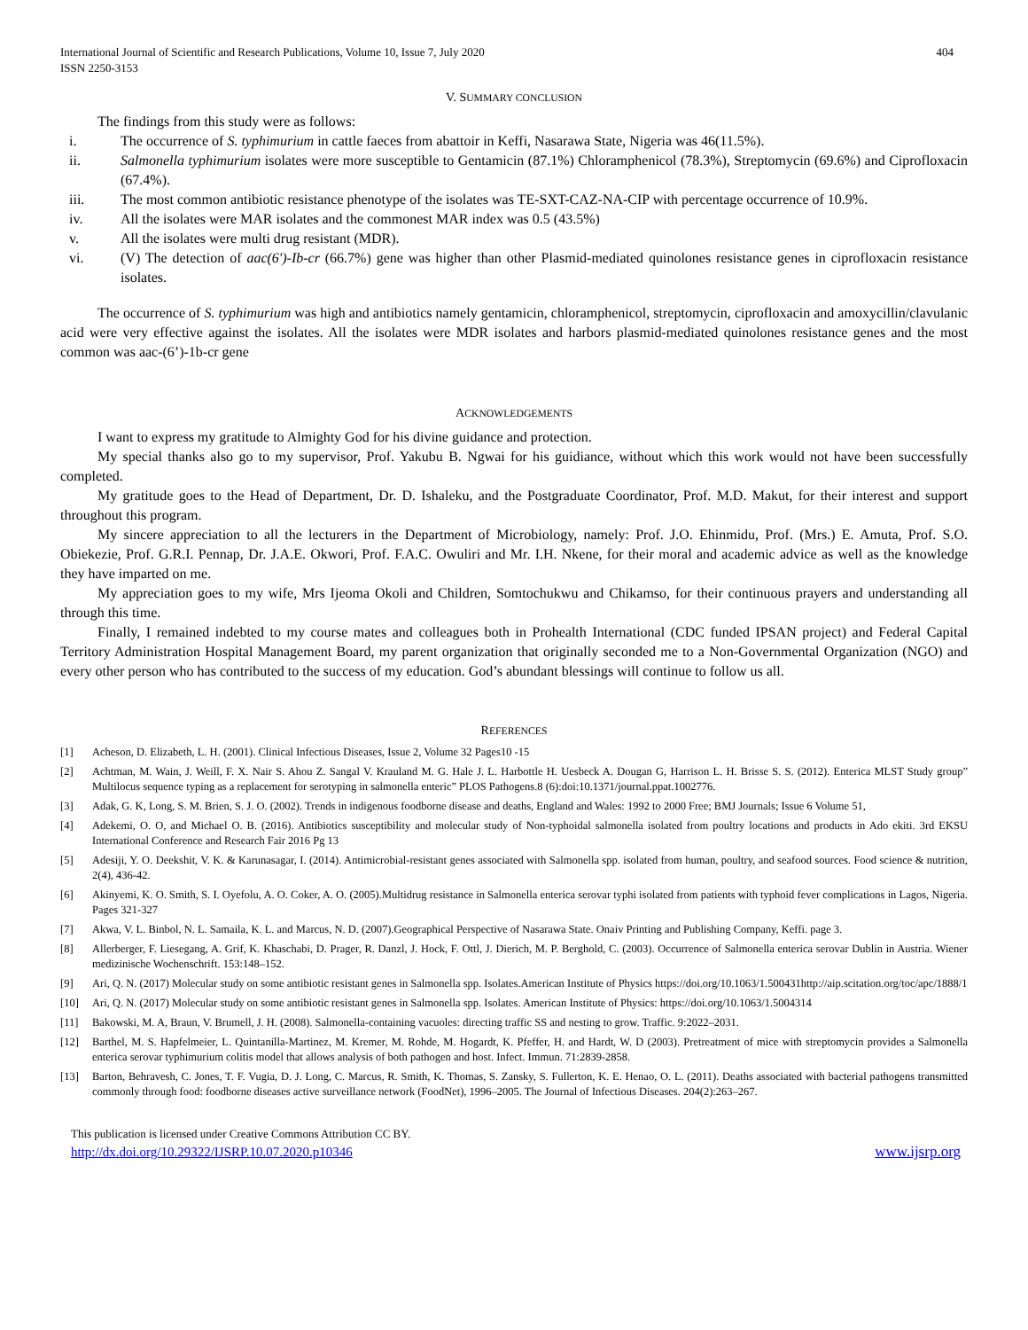International Journal of Scientific and Research Publications, Volume 10, Issue 7, July 2020
ISSN 2250-3153
404
V. SUMMARY CONCLUSION
The findings from this study were as follows:
i. The occurrence of S. typhimurium in cattle faeces from abattoir in Keffi, Nasarawa State, Nigeria was 46(11.5%).
ii. Salmonella typhimurium isolates were more susceptible to Gentamicin (87.1%) Chloramphenicol (78.3%), Streptomycin (69.6%) and Ciprofloxacin (67.4%).
iii. The most common antibiotic resistance phenotype of the isolates was TE-SXT-CAZ-NA-CIP with percentage occurrence of 10.9%.
iv. All the isolates were MAR isolates and the commonest MAR index was 0.5 (43.5%)
v. All the isolates were multi drug resistant (MDR).
vi. (V) The detection of aac(6')-Ib-cr (66.7%) gene was higher than other Plasmid-mediated quinolones resistance genes in ciprofloxacin resistance isolates.
The occurrence of S. typhimurium was high and antibiotics namely gentamicin, chloramphenicol, streptomycin, ciprofloxacin and amoxycillin/clavulanic acid were very effective against the isolates. All the isolates were MDR isolates and harbors plasmid-mediated quinolones resistance genes and the most common was aac-(6’)-1b-cr gene
ACKNOWLEDGEMENTS
I want to express my gratitude to Almighty God for his divine guidance and protection.
My special thanks also go to my supervisor, Prof. Yakubu B. Ngwai for his guidiance, without which this work would not have been successfully completed.
My gratitude goes to the Head of Department, Dr. D. Ishaleku, and the Postgraduate Coordinator, Prof. M.D. Makut, for their interest and support throughout this program.
My sincere appreciation to all the lecturers in the Department of Microbiology, namely: Prof. J.O. Ehinmidu, Prof. (Mrs.) E. Amuta, Prof. S.O. Obiekezie, Prof. G.R.I. Pennap, Dr. J.A.E. Okwori, Prof. F.A.C. Owuliri and Mr. I.H. Nkene, for their moral and academic advice as well as the knowledge they have imparted on me.
My appreciation goes to my wife, Mrs Ijeoma Okoli and Children, Somtochukwu and Chikamso, for their continuous prayers and understanding all through this time.
Finally, I remained indebted to my course mates and colleagues both in Prohealth International (CDC funded IPSAN project) and Federal Capital Territory Administration Hospital Management Board, my parent organization that originally seconded me to a Non-Governmental Organization (NGO) and every other person who has contributed to the success of my education. God’s abundant blessings will continue to follow us all.
REFERENCES
[1] Acheson, D. Elizabeth, L. H. (2001). Clinical Infectious Diseases, Issue 2, Volume 32 Pages10 -15
[2] Achtman, M. Wain, J. Weill, F. X. Nair S. Ahou Z. Sangal V. Krauland M. G. Hale J. L. Harbottle H. Uesbeck A. Dougan G, Harrison L. H. Brisse S. S. (2012). Enterica MLST Study group” Multilocus sequence typing as a replacement for serotyping in salmonella enteric” PLOS Pathogens.8 (6):doi:10.1371/journal.ppat.1002776.
[3] Adak, G. K, Long, S. M. Brien, S. J. O. (2002). Trends in indigenous foodborne disease and deaths, England and Wales: 1992 to 2000 Free; BMJ Journals; Issue 6 Volume 51,
[4] Adekemi, O. O, and Michael O. B. (2016). Antibiotics susceptibility and molecular study of Non-typhoidal salmonella isolated from poultry locations and products in Ado ekiti. 3rd EKSU International Conference and Research Fair 2016 Pg 13
[5] Adesiji, Y. O. Deekshit, V. K. & Karunasagar, I. (2014). Antimicrobial-resistant genes associated with Salmonella spp. isolated from human, poultry, and seafood sources. Food science & nutrition, 2(4), 436-42.
[6] Akinyemi, K. O. Smith, S. I. Oyefolu, A. O. Coker, A. O. (2005).Multidrug resistance in Salmonella enterica serovar typhi isolated from patients with typhoid fever complications in Lagos, Nigeria. Pages 321-327
[7] Akwa, V. L. Binbol, N. L. Samaila, K. L. and Marcus, N. D. (2007).Geographical Perspective of Nasarawa State. Onaiv Printing and Publishing Company, Keffi. page 3.
[8] Allerberger, F. Liesegang, A. Grif, K. Khaschabi, D. Prager, R. Danzl, J. Hock, F. Ottl, J. Dierich, M. P. Berghold, C. (2003). Occurrence of Salmonella enterica serovar Dublin in Austria. Wiener medizinische Wochenschrift. 153:148–152.
[9] Ari, Q. N. (2017) Molecular study on some antibiotic resistant genes in Salmonella spp. Isolates.American Institute of Physics https://doi.org/10.1063/1.500431http://aip.scitation.org/toc/apc/1888/1
[10] Ari, Q. N. (2017) Molecular study on some antibiotic resistant genes in Salmonella spp. Isolates. American Institute of Physics: https://doi.org/10.1063/1.5004314
[11] Bakowski, M. A, Braun, V. Brumell, J. H. (2008). Salmonella-containing vacuoles: directing traffic SS and nesting to grow. Traffic. 9:2022–2031.
[12] Barthel, M. S. Hapfelmeier, L. Quintanilla-Martinez, M. Kremer, M. Rohde, M. Hogardt, K. Pfeffer, H. and Hardt, W. D (2003). Pretreatment of mice with streptomycin provides a Salmonella enterica serovar typhimurium colitis model that allows analysis of both pathogen and host. Infect. Immun. 71:2839-2858.
[13] Barton, Behravesh, C. Jones, T. F. Vugia, D. J. Long, C. Marcus, R. Smith, K. Thomas, S. Zansky, S. Fullerton, K. E. Henao, O. L. (2011). Deaths associated with bacterial pathogens transmitted commonly through food: foodborne diseases active surveillance network (FoodNet), 1996–2005. The Journal of Infectious Diseases. 204(2):263–267.
This publication is licensed under Creative Commons Attribution CC BY.
http://dx.doi.org/10.29322/IJSRP.10.07.2020.p10346
www.ijsrp.org